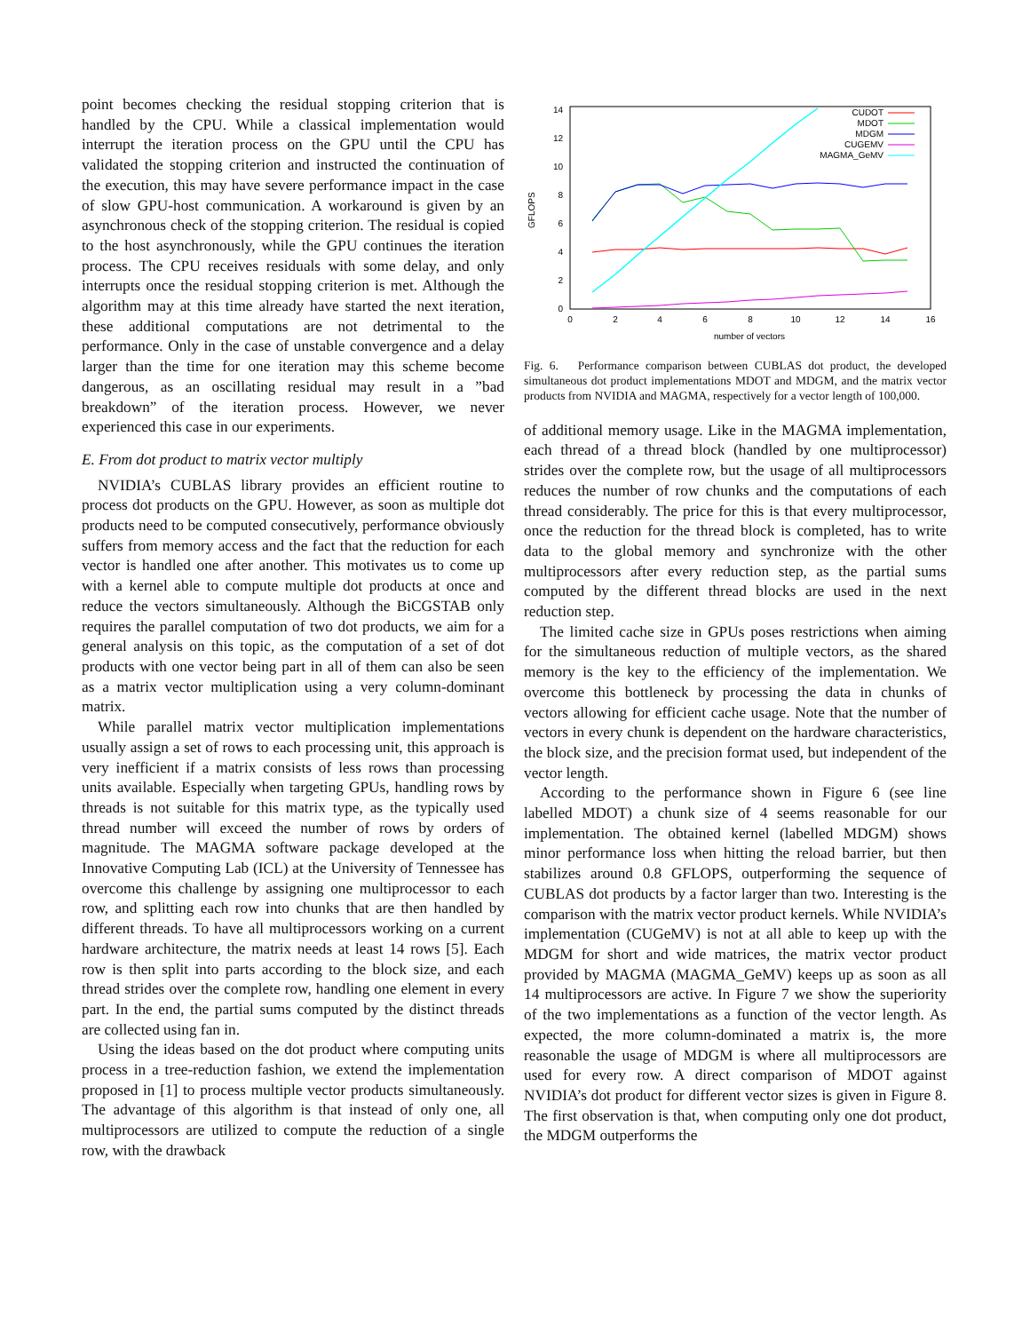point becomes checking the residual stopping criterion that is handled by the CPU. While a classical implementation would interrupt the iteration process on the GPU until the CPU has validated the stopping criterion and instructed the continuation of the execution, this may have severe performance impact in the case of slow GPU-host communication. A workaround is given by an asynchronous check of the stopping criterion. The residual is copied to the host asynchronously, while the GPU continues the iteration process. The CPU receives residuals with some delay, and only interrupts once the residual stopping criterion is met. Although the algorithm may at this time already have started the next iteration, these additional computations are not detrimental to the performance. Only in the case of unstable convergence and a delay larger than the time for one iteration may this scheme become dangerous, as an oscillating residual may result in a ”bad breakdown” of the iteration process. However, we never experienced this case in our experiments.
E. From dot product to matrix vector multiply
NVIDIA’s CUBLAS library provides an efficient routine to process dot products on the GPU. However, as soon as multiple dot products need to be computed consecutively, performance obviously suffers from memory access and the fact that the reduction for each vector is handled one after another. This motivates us to come up with a kernel able to compute multiple dot products at once and reduce the vectors simultaneously. Although the BiCGSTAB only requires the parallel computation of two dot products, we aim for a general analysis on this topic, as the computation of a set of dot products with one vector being part in all of them can also be seen as a matrix vector multiplication using a very column-dominant matrix.
While parallel matrix vector multiplication implementations usually assign a set of rows to each processing unit, this approach is very inefficient if a matrix consists of less rows than processing units available. Especially when targeting GPUs, handling rows by threads is not suitable for this matrix type, as the typically used thread number will exceed the number of rows by orders of magnitude. The MAGMA software package developed at the Innovative Computing Lab (ICL) at the University of Tennessee has overcome this challenge by assigning one multiprocessor to each row, and splitting each row into chunks that are then handled by different threads. To have all multiprocessors working on a current hardware architecture, the matrix needs at least 14 rows [5]. Each row is then split into parts according to the block size, and each thread strides over the complete row, handling one element in every part. In the end, the partial sums computed by the distinct threads are collected using fan in.
Using the ideas based on the dot product where computing units process in a tree-reduction fashion, we extend the implementation proposed in [1] to process multiple vector products simultaneously. The advantage of this algorithm is that instead of only one, all multiprocessors are utilized to compute the reduction of a single row, with the drawback
GFLOPS
14
12
10
8
6
4
2
0
0
2
4
6
8
10
12
14
16
number of vectors
CUDOT
MDOT
MDGM
CUGEMV
MAGMA_GeMV
Fig. 6. Performance comparison between CUBLAS dot product, the developed simultaneous dot product implementations MDOT and MDGM, and the matrix vector products from NVIDIA and MAGMA, respectively for a vector length of 100,000.
of additional memory usage. Like in the MAGMA implementation, each thread of a thread block (handled by one multiprocessor) strides over the complete row, but the usage of all multiprocessors reduces the number of row chunks and the computations of each thread considerably. The price for this is that every multiprocessor, once the reduction for the thread block is completed, has to write data to the global memory and synchronize with the other multiprocessors after every reduction step, as the partial sums computed by the different thread blocks are used in the next reduction step.
The limited cache size in GPUs poses restrictions when aiming for the simultaneous reduction of multiple vectors, as the shared memory is the key to the efficiency of the implementation. We overcome this bottleneck by processing the data in chunks of vectors allowing for efficient cache usage. Note that the number of vectors in every chunk is dependent on the hardware characteristics, the block size, and the precision format used, but independent of the vector length.
According to the performance shown in Figure 6 (see line labelled MDOT) a chunk size of 4 seems reasonable for our implementation. The obtained kernel (labelled MDGM) shows minor performance loss when hitting the reload barrier, but then stabilizes around 0.8 GFLOPS, outperforming the sequence of CUBLAS dot products by a factor larger than two. Interesting is the comparison with the matrix vector product kernels. While NVIDIA’s implementation (CUGeMV) is not at all able to keep up with the MDGM for short and wide matrices, the matrix vector product provided by MAGMA (MAGMA_GeMV) keeps up as soon as all 14 multiprocessors are active. In Figure 7 we show the superiority of the two implementations as a function of the vector length. As expected, the more column-dominated a matrix is, the more reasonable the usage of MDGM is where all multiprocessors are used for every row. A direct comparison of MDOT against NVIDIA’s dot product for different vector sizes is given in Figure 8. The first observation is that, when computing only one dot product, the MDGM outperforms the